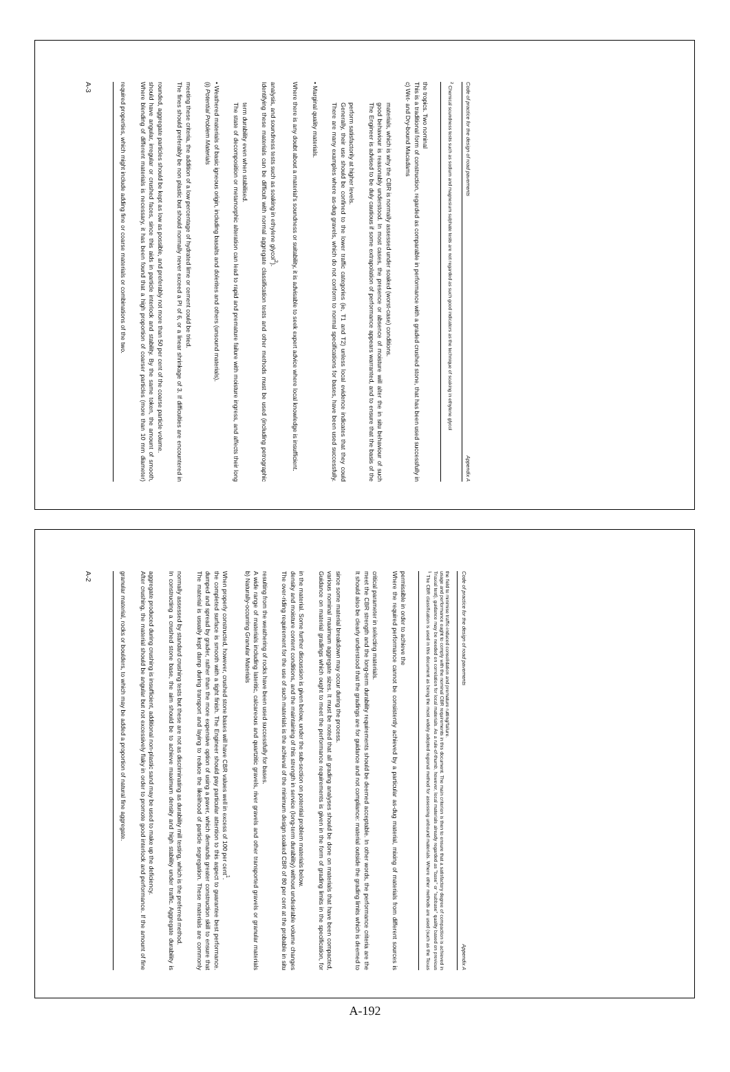A-3
required properties, which might include adding fine or coarse materials or combinations of the two.
Where blending of different materials is necessary, it has been found that a high proportion of coarser particles (more than 10 mm diameter) should have angular, irregular or crushed faces, since this aids in particle interlock and stability. By the same token, the amount of smooth, rounded, aggregate particles should be kept as low as possible, and preferably not more than 50 per cent of the coarse particle volume.
The fines should preferably be non plastic but should normally never exceed a PI of 6, or a linear shrinkage of 3. If difficulties are encountered in meeting these criteria, the addition of a low percentage of hydrated lime or cement could be tried.
(i) Potential Problem Materials
• Weathered materials of basic igneous origin, including basalts and dolerites and others (unsound materials).
The state of decomposition or metamorphic alteration can lead to rapid and premature failure with moisture ingress, and affects their long term durability even when stabilised.
Identifying these materials can be difficult with normal aggregate classification tests and other methods must be used (including petrographic analysis, and soundness tests such as soaking in ethylene glycol<sup>2</sup>).
Where there is any doubt about a material's soundness or suitability, it is advisable to seek expert advice where local knowledge is insufficient.
• Marginal quality materials.
There are many examples where as-dug gravels, which do not conform to normal specifications for bases, have been used successfully. Generally, their use should be confined to the lower traffic categories (ie, T1 and T2) unless local evidence indicates that they could perform satisfactorily at higher levels.
The Engineer is advised to be duly cautious if some extrapolation of performance appears warranted, and to ensure that the basis of the good behaviour is reasonably understood. In most cases, the presence or absence of moisture will alter the in situ behaviour of such materials, which is why the CBR is normally assessed under soaked (worst-case) conditions.
c) Wet- and Dry-bound Macadams
This is a traditional form of construction, regarded as comparable in performance with a graded crushed stone, that has been used successfully in the tropics. Two nominal
<sup>2</sup> Chemical soundness tests such as sodium and magnesium sulphate tests are not regarded as such good indicators as the technique of soaking in ethylene glycol
Code of practice for the design of road pavements Appendix A
A-2
granular material, rocks or boulders, to which may be added a proportion of natural fine aggregate.
After crushing, the material should be angular but not excessively flaky in order to promote good interlock and performance. If the amount of fine aggregate produced during crushing is insufficient, additional non-plastic sand may be used to make up the deficiency.
In constructing a crushed stone base, the aim should be to achieve maximum density and high stability under traffic. Aggregate durability is normally assessed by standard crushing tests but these are not as discriminating as durability mill testing, which is the preferred method.
The material is usually kept damp during transport and laying to reduce the likelihood of particle segregation. These materials are commonly dumped and spread by grader, rather than the more expensive option of using a paver, which demands greater construction skill to ensure that the completed surface is smooth with a tight finish. The Engineer should pay particular attention to this aspect to guarantee best performance. When properly constructed, however, crushed stone bases will have CBR values well in excess of 100 per cent<sup>1</sup>.
b) Naturally-occurring Granular Materials
A wide range of materials including lateritic, calcareous and quartzitic gravels, river gravels and other transported gravels or granular materials resulting from the weathering of rocks have been used successfully for bases.
The over-riding requirement for the use of such materials is the achieval of the minimum design soaked CBR of 80 per cent at the probable in situ density and moisture content conditions, and the maintaining of this strength in service (long-term durability) without undesirable volume changes in the material. Some further discussion is given below, under the sub-section on potential problem materials below.
Guidance on material gradings which ought to meet the performance requirements is given in the form of grading limits in the specification, for various nominal maximum aggregate sizes. It must be noted that all grading analyses should be done on materials that have been compacted, since some material breakdown may occur during the process.
It should also be clearly understood that the gradings are for guidance and not compliance: material outside the grading limits which is deemed to meet the CBR strength and the long-term durability requirements should be deemed acceptable. In other words, the performance criteria are the critical parameter in selecting materials.
Where the required performance cannot be consistently achieved by a particular as-dug material, mixing of materials from different sources is permissible in order to achieve the
<sup>1</sup> The CBR classification is used in this document as being the most widely adopted regional method for assessing unbound materials. Where other methods are used (such as the Texas Triaxial test), guidance may be needed on correlation for local materials. As a rule-of-thumb, however, local materials already regarded as "base" or "subbase" quality based on previous usage and performance ought to comply with the nominal CBR requirements in this document. The main criterion is then to ensure that a satisfactory degree of compaction is achieved in the field to minimise traffic-induced consolidation and premature rutting/failure.
Code of practice for the design of road pavements Appendix A
A-192